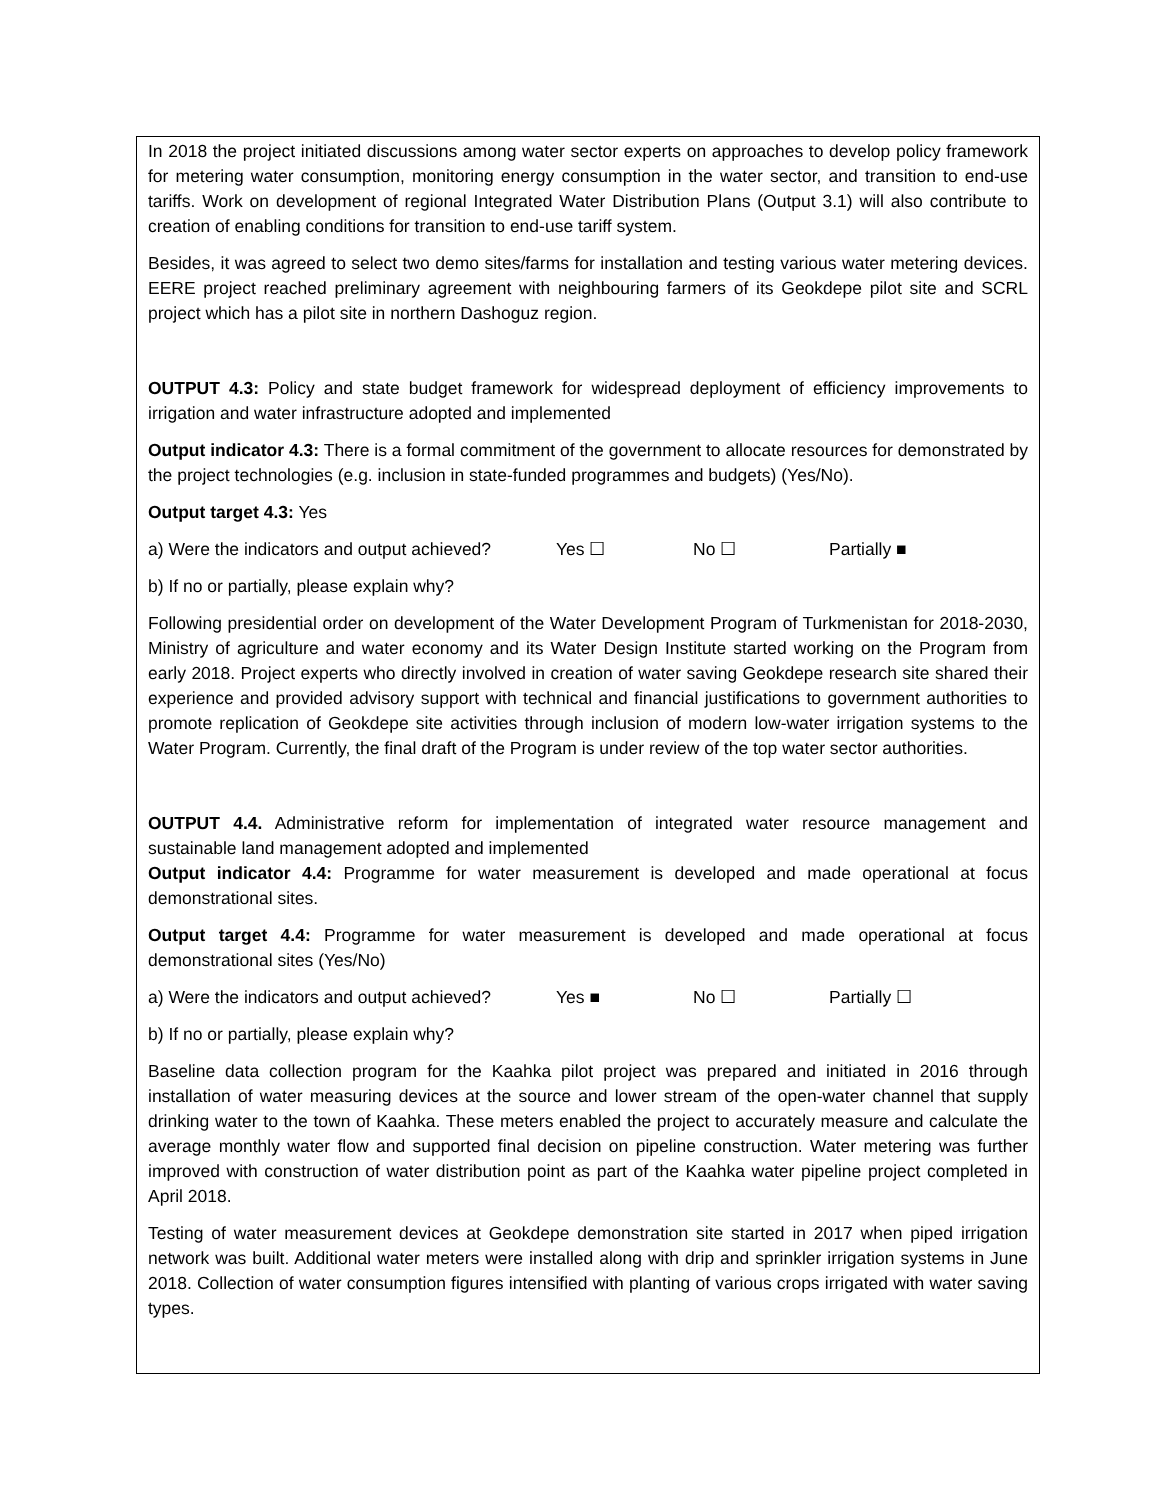In 2018 the project initiated discussions among water sector experts on approaches to develop policy framework for metering water consumption, monitoring energy consumption in the water sector, and transition to end-use tariffs. Work on development of regional Integrated Water Distribution Plans (Output 3.1) will also contribute to creation of enabling conditions for transition to end-use tariff system.
Besides, it was agreed to select two demo sites/farms for installation and testing various water metering devices. EERE project reached preliminary agreement with neighbouring farmers of its Geokdepe pilot site and SCRL project which has a pilot site in northern Dashoguz region.
OUTPUT 4.3: Policy and state budget framework for widespread deployment of efficiency improvements to irrigation and water infrastructure adopted and implemented
Output indicator 4.3: There is a formal commitment of the government to allocate resources for demonstrated by the project technologies (e.g. inclusion in state-funded programmes and budgets) (Yes/No).
Output target 4.3: Yes
a) Were the indicators and output achieved? Yes ☐ No ☐ Partially ■
b) If no or partially, please explain why?
Following presidential order on development of the Water Development Program of Turkmenistan for 2018-2030, Ministry of agriculture and water economy and its Water Design Institute started working on the Program from early 2018. Project experts who directly involved in creation of water saving Geokdepe research site shared their experience and provided advisory support with technical and financial justifications to government authorities to promote replication of Geokdepe site activities through inclusion of modern low-water irrigation systems to the Water Program. Currently, the final draft of the Program is under review of the top water sector authorities.
OUTPUT 4.4. Administrative reform for implementation of integrated water resource management and sustainable land management adopted and implemented
Output indicator 4.4: Programme for water measurement is developed and made operational at focus demonstrational sites.
Output target 4.4: Programme for water measurement is developed and made operational at focus demonstrational sites (Yes/No)
a) Were the indicators and output achieved? Yes ■ No ☐ Partially ☐
b) If no or partially, please explain why?
Baseline data collection program for the Kaahka pilot project was prepared and initiated in 2016 through installation of water measuring devices at the source and lower stream of the open-water channel that supply drinking water to the town of Kaahka. These meters enabled the project to accurately measure and calculate the average monthly water flow and supported final decision on pipeline construction. Water metering was further improved with construction of water distribution point as part of the Kaahka water pipeline project completed in April 2018.
Testing of water measurement devices at Geokdepe demonstration site started in 2017 when piped irrigation network was built. Additional water meters were installed along with drip and sprinkler irrigation systems in June 2018. Collection of water consumption figures intensified with planting of various crops irrigated with water saving types.